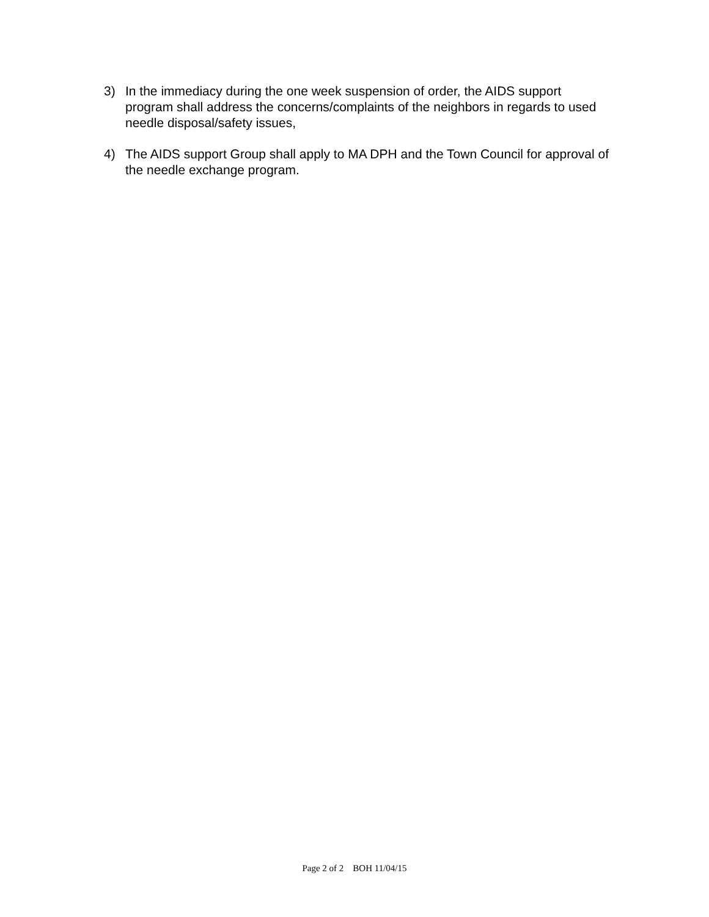3) In the immediacy during the one week suspension of order, the AIDS support program shall address the concerns/complaints of the neighbors in regards to used needle disposal/safety issues,
4) The AIDS support Group shall apply to MA DPH and the Town Council for approval of the needle exchange program.
Page 2 of 2 BOH 11/04/15